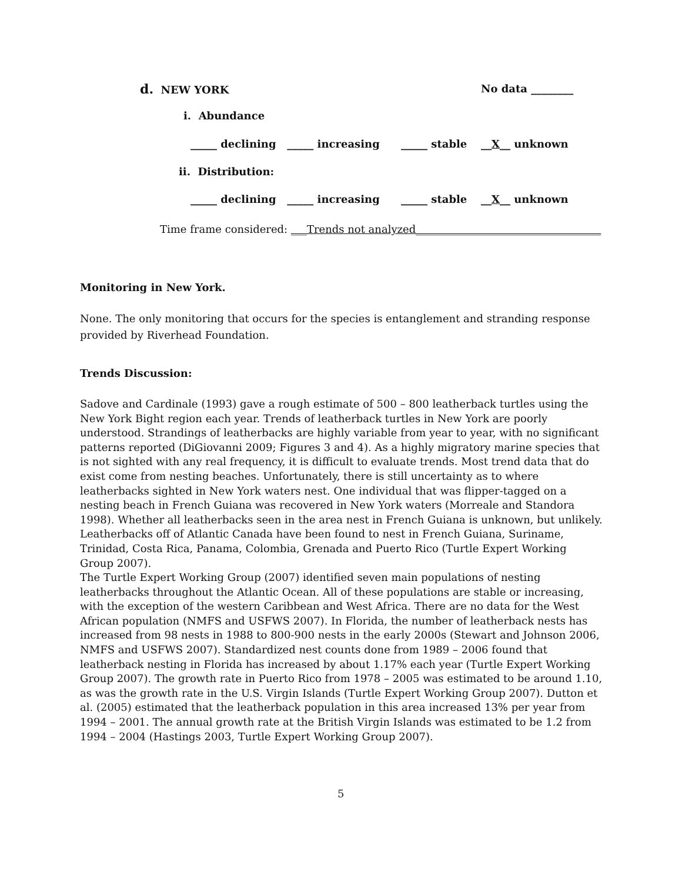d. NEW YORK
No data ________
i. Abundance
_____ declining _____ increasing
_____ stable
__X__ unknown
ii. Distribution:
_____ declining _____ increasing
_____ stable
__X__ unknown
Time frame considered: ___Trends not analyzed___________________________________
Monitoring in New York.
None. The only monitoring that occurs for the species is entanglement and stranding response provided by Riverhead Foundation.
Trends Discussion:
Sadove and Cardinale (1993) gave a rough estimate of 500 – 800 leatherback turtles using the New York Bight region each year. Trends of leatherback turtles in New York are poorly understood. Strandings of leatherbacks are highly variable from year to year, with no significant patterns reported (DiGiovanni 2009; Figures 3 and 4). As a highly migratory marine species that is not sighted with any real frequency, it is difficult to evaluate trends. Most trend data that do exist come from nesting beaches. Unfortunately, there is still uncertainty as to where leatherbacks sighted in New York waters nest. One individual that was flipper-tagged on a nesting beach in French Guiana was recovered in New York waters (Morreale and Standora 1998). Whether all leatherbacks seen in the area nest in French Guiana is unknown, but unlikely. Leatherbacks off of Atlantic Canada have been found to nest in French Guiana, Suriname, Trinidad, Costa Rica, Panama, Colombia, Grenada and Puerto Rico (Turtle Expert Working Group 2007).
The Turtle Expert Working Group (2007) identified seven main populations of nesting leatherbacks throughout the Atlantic Ocean. All of these populations are stable or increasing, with the exception of the western Caribbean and West Africa. There are no data for the West African population (NMFS and USFWS 2007). In Florida, the number of leatherback nests has increased from 98 nests in 1988 to 800-900 nests in the early 2000s (Stewart and Johnson 2006, NMFS and USFWS 2007). Standardized nest counts done from 1989 – 2006 found that leatherback nesting in Florida has increased by about 1.17% each year (Turtle Expert Working Group 2007). The growth rate in Puerto Rico from 1978 – 2005 was estimated to be around 1.10, as was the growth rate in the U.S. Virgin Islands (Turtle Expert Working Group 2007). Dutton et al. (2005) estimated that the leatherback population in this area increased 13% per year from 1994 – 2001. The annual growth rate at the British Virgin Islands was estimated to be 1.2 from 1994 – 2004 (Hastings 2003, Turtle Expert Working Group 2007).
5